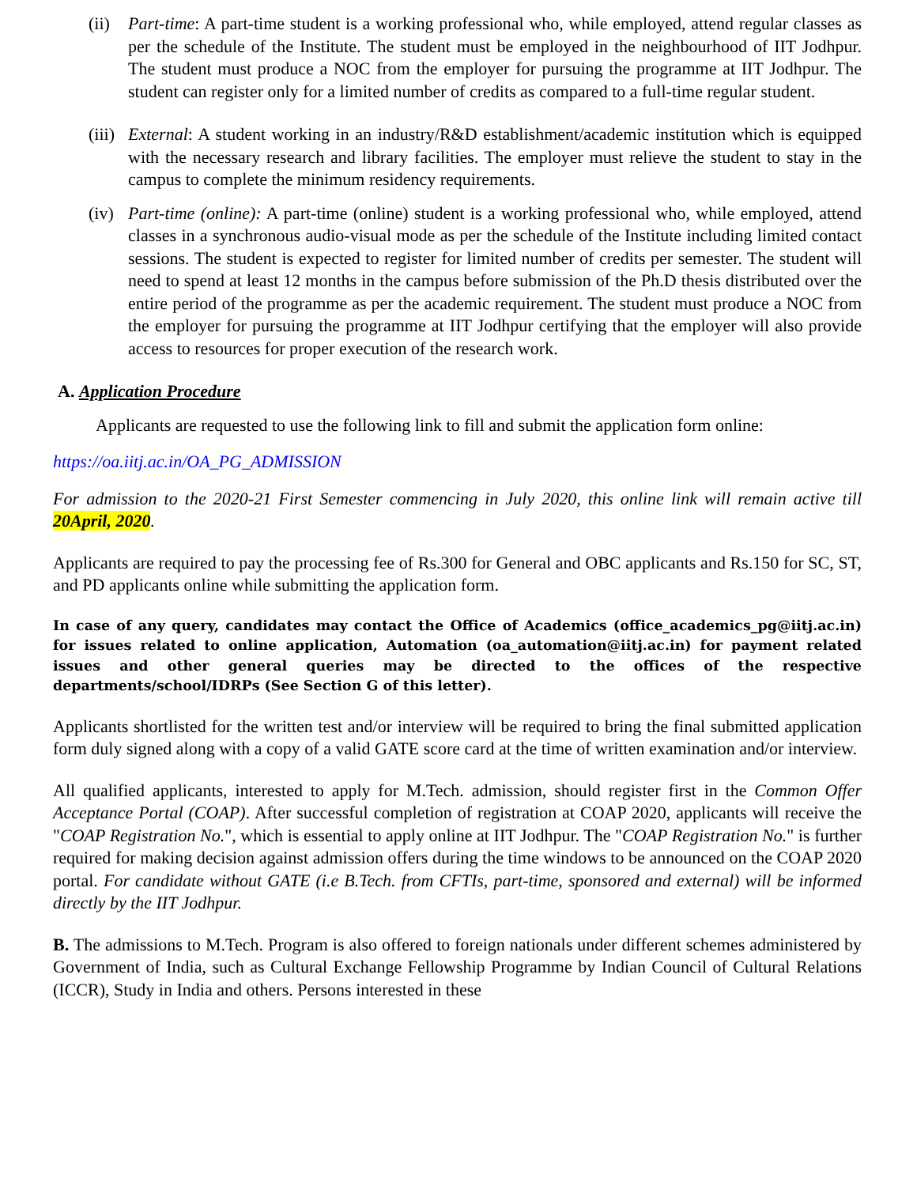(ii) Part-time: A part-time student is a working professional who, while employed, attend regular classes as per the schedule of the Institute. The student must be employed in the neighbourhood of IIT Jodhpur. The student must produce a NOC from the employer for pursuing the programme at IIT Jodhpur. The student can register only for a limited number of credits as compared to a full-time regular student.
(iii) External: A student working in an industry/R&D establishment/academic institution which is equipped with the necessary research and library facilities. The employer must relieve the student to stay in the campus to complete the minimum residency requirements.
(iv) Part-time (online): A part-time (online) student is a working professional who, while employed, attend classes in a synchronous audio-visual mode as per the schedule of the Institute including limited contact sessions. The student is expected to register for limited number of credits per semester. The student will need to spend at least 12 months in the campus before submission of the Ph.D thesis distributed over the entire period of the programme as per the academic requirement. The student must produce a NOC from the employer for pursuing the programme at IIT Jodhpur certifying that the employer will also provide access to resources for proper execution of the research work.
A. Application Procedure
Applicants are requested to use the following link to fill and submit the application form online:
https://oa.iitj.ac.in/OA_PG_ADMISSION
For admission to the 2020-21 First Semester commencing in July 2020, this online link will remain active till 20April, 2020.
Applicants are required to pay the processing fee of Rs.300 for General and OBC applicants and Rs.150 for SC, ST, and PD applicants online while submitting the application form.
In case of any query, candidates may contact the Office of Academics (office_academics_pg@iitj.ac.in) for issues related to online application, Automation (oa_automation@iitj.ac.in) for payment related issues and other general queries may be directed to the offices of the respective departments/school/IDRPs (See Section G of this letter).
Applicants shortlisted for the written test and/or interview will be required to bring the final submitted application form duly signed along with a copy of a valid GATE score card at the time of written examination and/or interview.
All qualified applicants, interested to apply for M.Tech. admission, should register first in the Common Offer Acceptance Portal (COAP). After successful completion of registration at COAP 2020, applicants will receive the "COAP Registration No.", which is essential to apply online at IIT Jodhpur. The "COAP Registration No." is further required for making decision against admission offers during the time windows to be announced on the COAP 2020 portal. For candidate without GATE (i.e B.Tech. from CFTIs, part-time, sponsored and external) will be informed directly by the IIT Jodhpur.
B. The admissions to M.Tech. Program is also offered to foreign nationals under different schemes administered by Government of India, such as Cultural Exchange Fellowship Programme by Indian Council of Cultural Relations (ICCR), Study in India and others. Persons interested in these